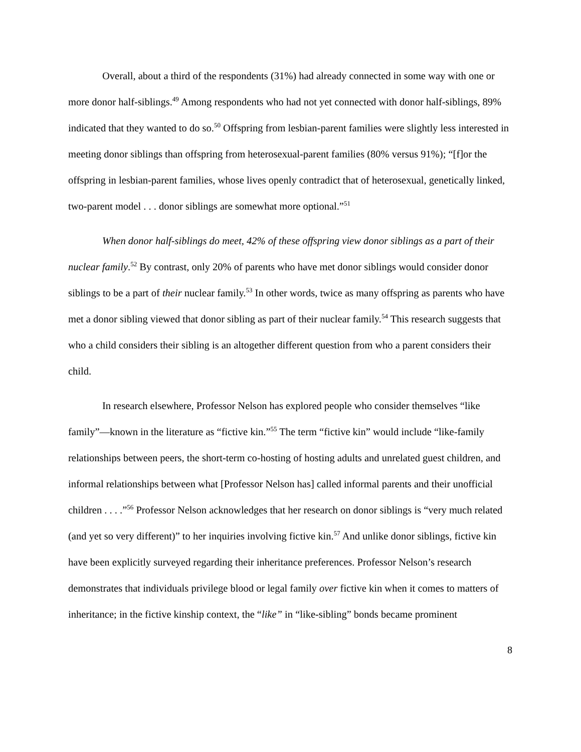Overall, about a third of the respondents (31%) had already connected in some way with one or more donor half-siblings.<sup>49</sup> Among respondents who had not yet connected with donor half-siblings, 89% indicated that they wanted to do so.<sup>50</sup> Offspring from lesbian-parent families were slightly less interested in meeting donor siblings than offspring from heterosexual-parent families (80% versus 91%); “[f]or the offspring in lesbian-parent families, whose lives openly contradict that of heterosexual, genetically linked, two-parent model . . . donor siblings are somewhat more optional.”<sup>51</sup>
When donor half-siblings do meet, 42% of these offspring view donor siblings as a part of their nuclear family.<sup>52</sup> By contrast, only 20% of parents who have met donor siblings would consider donor siblings to be a part of their nuclear family.<sup>53</sup> In other words, twice as many offspring as parents who have met a donor sibling viewed that donor sibling as part of their nuclear family.<sup>54</sup> This research suggests that who a child considers their sibling is an altogether different question from who a parent considers their child.
In research elsewhere, Professor Nelson has explored people who consider themselves “like family”—known in the literature as “fictive kin.”<sup>55</sup> The term “fictive kin” would include “like-family relationships between peers, the short-term co-hosting of hosting adults and unrelated guest children, and informal relationships between what [Professor Nelson has] called informal parents and their unofficial children . . . .”<sup>56</sup> Professor Nelson acknowledges that her research on donor siblings is “very much related (and yet so very different)” to her inquiries involving fictive kin.<sup>57</sup> And unlike donor siblings, fictive kin have been explicitly surveyed regarding their inheritance preferences. Professor Nelson’s research demonstrates that individuals privilege blood or legal family over fictive kin when it comes to matters of inheritance; in the fictive kinship context, the “like” in “like-sibling” bonds became prominent
8